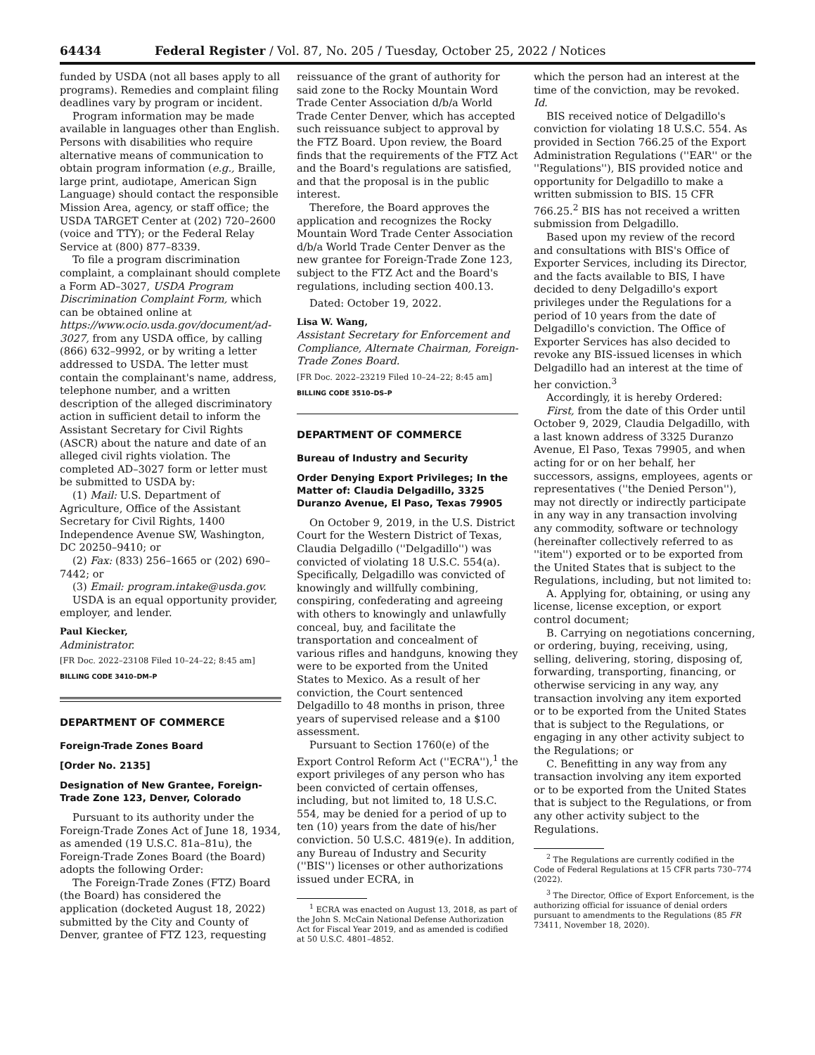64434 Federal Register / Vol. 87, No. 205 / Tuesday, October 25, 2022 / Notices
funded by USDA (not all bases apply to all programs). Remedies and complaint filing deadlines vary by program or incident.
Program information may be made available in languages other than English. Persons with disabilities who require alternative means of communication to obtain program information (e.g., Braille, large print, audiotape, American Sign Language) should contact the responsible Mission Area, agency, or staff office; the USDA TARGET Center at (202) 720–2600 (voice and TTY); or the Federal Relay Service at (800) 877–8339.
To file a program discrimination complaint, a complainant should complete a Form AD–3027, USDA Program Discrimination Complaint Form, which can be obtained online at https://www.ocio.usda.gov/document/ad-3027, from any USDA office, by calling (866) 632–9992, or by writing a letter addressed to USDA. The letter must contain the complainant's name, address, telephone number, and a written description of the alleged discriminatory action in sufficient detail to inform the Assistant Secretary for Civil Rights (ASCR) about the nature and date of an alleged civil rights violation. The completed AD–3027 form or letter must be submitted to USDA by:
(1) Mail: U.S. Department of Agriculture, Office of the Assistant Secretary for Civil Rights, 1400 Independence Avenue SW, Washington, DC 20250–9410; or
(2) Fax: (833) 256–1665 or (202) 690–7442; or
(3) Email: program.intake@usda.gov.
USDA is an equal opportunity provider, employer, and lender.
Paul Kiecker,
Administrator.
[FR Doc. 2022–23108 Filed 10–24–22; 8:45 am]
BILLING CODE 3410–DM–P
DEPARTMENT OF COMMERCE
Foreign-Trade Zones Board
[Order No. 2135]
Designation of New Grantee, Foreign-Trade Zone 123, Denver, Colorado
Pursuant to its authority under the Foreign-Trade Zones Act of June 18, 1934, as amended (19 U.S.C. 81a–81u), the Foreign-Trade Zones Board (the Board) adopts the following Order:
The Foreign-Trade Zones (FTZ) Board (the Board) has considered the application (docketed August 18, 2022) submitted by the City and County of Denver, grantee of FTZ 123, requesting
reissuance of the grant of authority for said zone to the Rocky Mountain Word Trade Center Association d/b/a World Trade Center Denver, which has accepted such reissuance subject to approval by the FTZ Board. Upon review, the Board finds that the requirements of the FTZ Act and the Board's regulations are satisfied, and that the proposal is in the public interest.
Therefore, the Board approves the application and recognizes the Rocky Mountain Word Trade Center Association d/b/a World Trade Center Denver as the new grantee for Foreign-Trade Zone 123, subject to the FTZ Act and the Board's regulations, including section 400.13.
Dated: October 19, 2022.
Lisa W. Wang,
Assistant Secretary for Enforcement and Compliance, Alternate Chairman, Foreign-Trade Zones Board.
[FR Doc. 2022–23219 Filed 10–24–22; 8:45 am]
BILLING CODE 3510–DS–P
DEPARTMENT OF COMMERCE
Bureau of Industry and Security
Order Denying Export Privileges; In the Matter of: Claudia Delgadillo, 3325 Duranzo Avenue, El Paso, Texas 79905
On October 9, 2019, in the U.S. District Court for the Western District of Texas, Claudia Delgadillo (''Delgadillo'') was convicted of violating 18 U.S.C. 554(a). Specifically, Delgadillo was convicted of knowingly and willfully combining, conspiring, confederating and agreeing with others to knowingly and unlawfully conceal, buy, and facilitate the transportation and concealment of various rifles and handguns, knowing they were to be exported from the United States to Mexico. As a result of her conviction, the Court sentenced Delgadillo to 48 months in prison, three years of supervised release and a $100 assessment.
Pursuant to Section 1760(e) of the Export Control Reform Act (''ECRA''),<sup>1</sup> the export privileges of any person who has been convicted of certain offenses, including, but not limited to, 18 U.S.C. 554, may be denied for a period of up to ten (10) years from the date of his/her conviction. 50 U.S.C. 4819(e). In addition, any Bureau of Industry and Security (''BIS'') licenses or other authorizations issued under ECRA, in
<sup>1</sup> ECRA was enacted on August 13, 2018, as part of the John S. McCain National Defense Authorization Act for Fiscal Year 2019, and as amended is codified at 50 U.S.C. 4801–4852.
which the person had an interest at the time of the conviction, may be revoked. Id.
BIS received notice of Delgadillo's conviction for violating 18 U.S.C. 554. As provided in Section 766.25 of the Export Administration Regulations (''EAR'' or the ''Regulations''), BIS provided notice and opportunity for Delgadillo to make a written submission to BIS. 15 CFR 766.25.<sup>2</sup> BIS has not received a written submission from Delgadillo.
Based upon my review of the record and consultations with BIS's Office of Exporter Services, including its Director, and the facts available to BIS, I have decided to deny Delgadillo's export privileges under the Regulations for a period of 10 years from the date of Delgadillo's conviction. The Office of Exporter Services has also decided to revoke any BIS-issued licenses in which Delgadillo had an interest at the time of her conviction.<sup>3</sup>
Accordingly, it is hereby Ordered:
First, from the date of this Order until October 9, 2029, Claudia Delgadillo, with a last known address of 3325 Duranzo Avenue, El Paso, Texas 79905, and when acting for or on her behalf, her successors, assigns, employees, agents or representatives (''the Denied Person''), may not directly or indirectly participate in any way in any transaction involving any commodity, software or technology (hereinafter collectively referred to as ''item'') exported or to be exported from the United States that is subject to the Regulations, including, but not limited to:
A. Applying for, obtaining, or using any license, license exception, or export control document;
B. Carrying on negotiations concerning, or ordering, buying, receiving, using, selling, delivering, storing, disposing of, forwarding, transporting, financing, or otherwise servicing in any way, any transaction involving any item exported or to be exported from the United States that is subject to the Regulations, or engaging in any other activity subject to the Regulations; or
C. Benefitting in any way from any transaction involving any item exported or to be exported from the United States that is subject to the Regulations, or from any other activity subject to the Regulations.
<sup>2</sup> The Regulations are currently codified in the Code of Federal Regulations at 15 CFR parts 730–774 (2022).
<sup>3</sup> The Director, Office of Export Enforcement, is the authorizing official for issuance of denial orders pursuant to amendments to the Regulations (85 FR 73411, November 18, 2020).